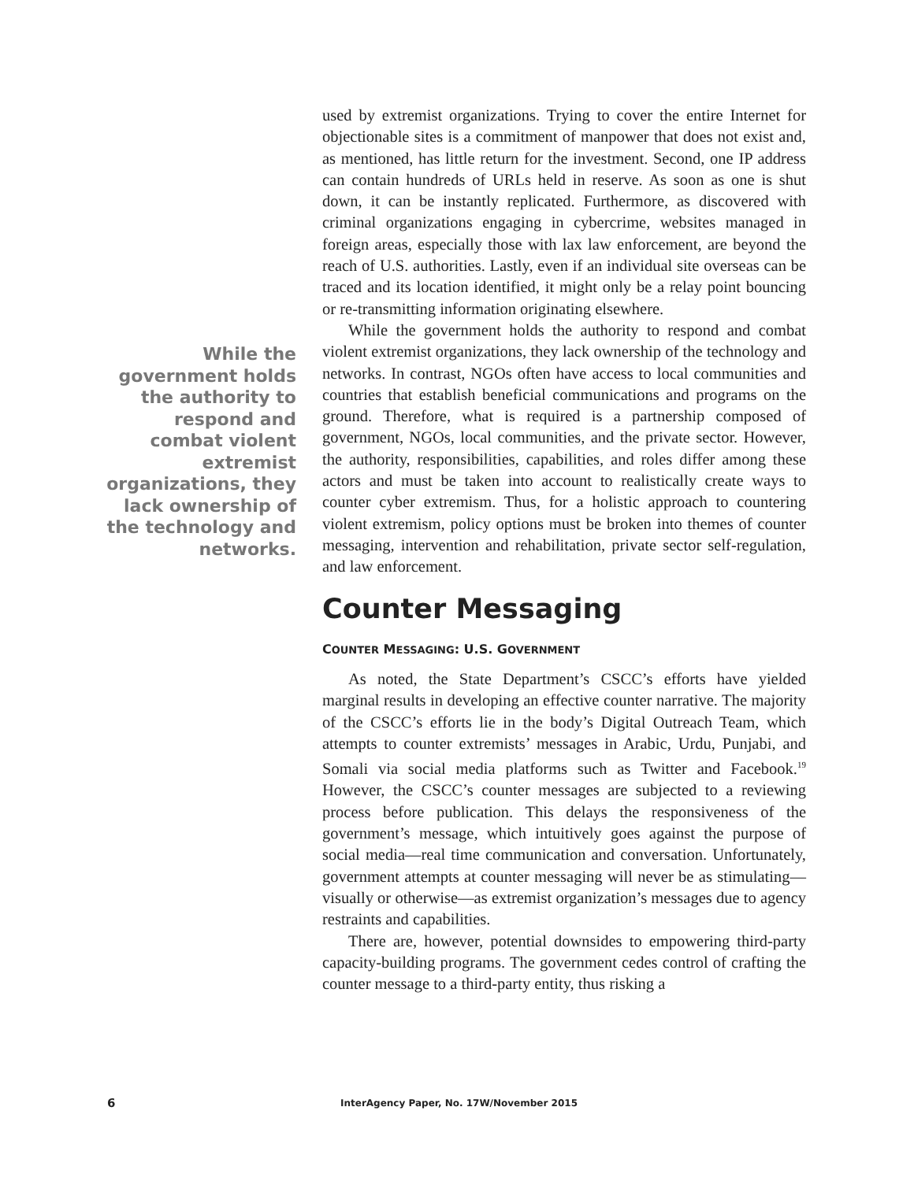used by extremist organizations. Trying to cover the entire Internet for objectionable sites is a commitment of manpower that does not exist and, as mentioned, has little return for the investment. Second, one IP address can contain hundreds of URLs held in reserve. As soon as one is shut down, it can be instantly replicated. Furthermore, as discovered with criminal organizations engaging in cybercrime, websites managed in foreign areas, especially those with lax law enforcement, are beyond the reach of U.S. authorities. Lastly, even if an individual site overseas can be traced and its location identified, it might only be a relay point bouncing or re-transmitting information originating elsewhere.
While the government holds the authority to respond and combat violent extremist organizations, they lack ownership of the technology and networks. In contrast, NGOs often have access to local communities and countries that establish beneficial communications and programs on the ground. Therefore, what is required is a partnership composed of government, NGOs, local communities, and the private sector. However, the authority, responsibilities, capabilities, and roles differ among these actors and must be taken into account to realistically create ways to counter cyber extremism. Thus, for a holistic approach to countering violent extremism, policy options must be broken into themes of counter messaging, intervention and rehabilitation, private sector self-regulation, and law enforcement.
Counter Messaging
COUNTER MESSAGING: U.S. GOVERNMENT
As noted, the State Department’s CSCC’s efforts have yielded marginal results in developing an effective counter narrative. The majority of the CSCC’s efforts lie in the body’s Digital Outreach Team, which attempts to counter extremists’ messages in Arabic, Urdu, Punjabi, and Somali via social media platforms such as Twitter and Facebook.<sup>19</sup> However, the CSCC’s counter messages are subjected to a reviewing process before publication. This delays the responsiveness of the government’s message, which intuitively goes against the purpose of social media—real time communication and conversation. Unfortunately, government attempts at counter messaging will never be as stimulating—visually or otherwise—as extremist organization’s messages due to agency restraints and capabilities.
There are, however, potential downsides to empowering third-party capacity-building programs. The government cedes control of crafting the counter message to a third-party entity, thus risking a
While the government holds the authority to respond and combat violent extremist organizations, they lack ownership of the technology and networks.
6
InterAgency Paper, No. 17W/November 2015